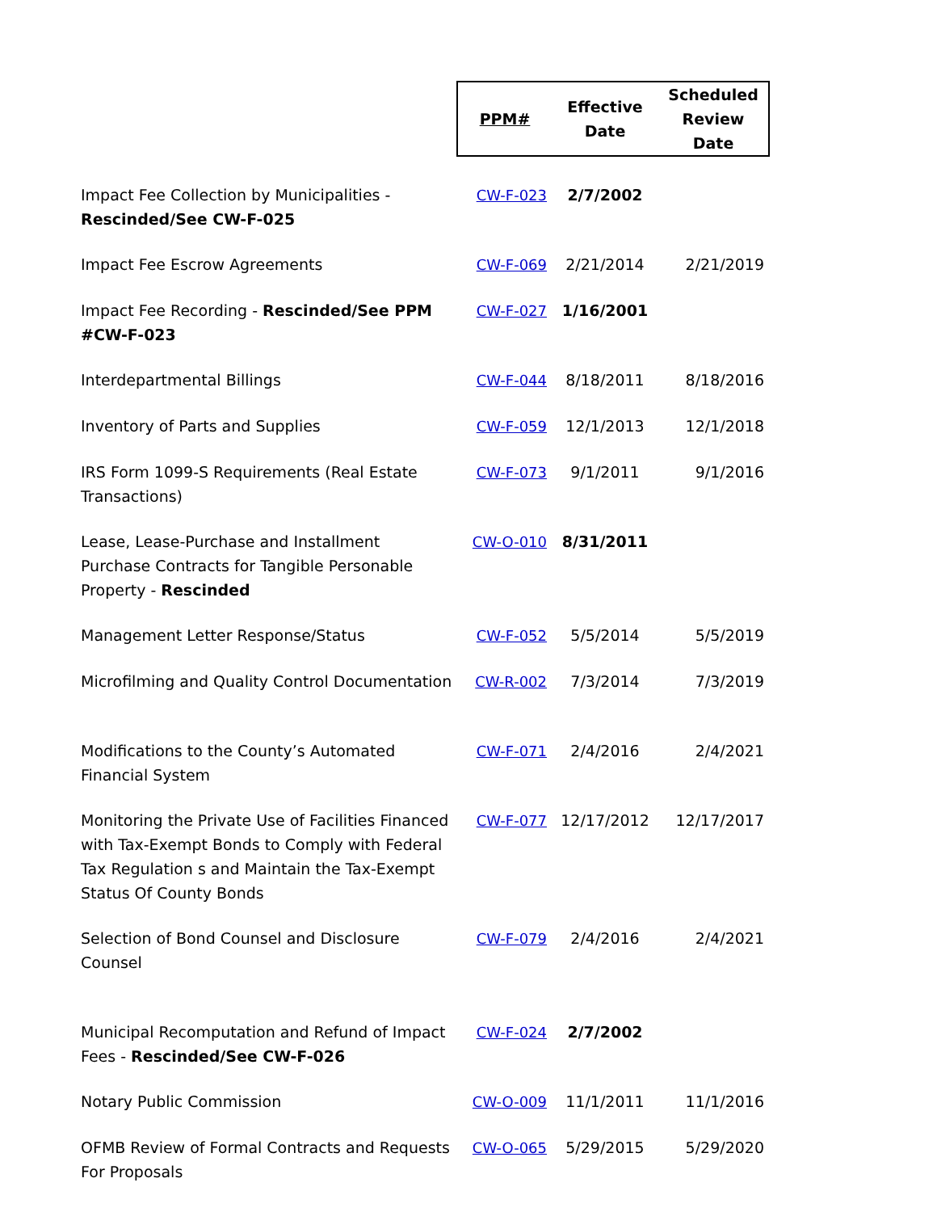| | PPM# | Effective Date | Scheduled Review Date |
| --- | --- | --- | --- |
| Impact Fee Collection by Municipalities - Rescinded/See CW-F-025 | CW-F-023 | 2/7/2002 | |
| Impact Fee Escrow Agreements | CW-F-069 | 2/21/2014 | 2/21/2019 |
| Impact Fee Recording - Rescinded/See PPM #CW-F-023 | CW-F-027 | 1/16/2001 | |
| Interdepartmental Billings | CW-F-044 | 8/18/2011 | 8/18/2016 |
| Inventory of Parts and Supplies | CW-F-059 | 12/1/2013 | 12/1/2018 |
| IRS Form 1099-S Requirements (Real Estate Transactions) | CW-F-073 | 9/1/2011 | 9/1/2016 |
| Lease, Lease-Purchase and Installment Purchase Contracts for Tangible Personable Property - Rescinded | CW-O-010 | 8/31/2011 | |
| Management Letter Response/Status | CW-F-052 | 5/5/2014 | 5/5/2019 |
| Microfilming and Quality Control Documentation | CW-R-002 | 7/3/2014 | 7/3/2019 |
| Modifications to the County’s Automated Financial System | CW-F-071 | 2/4/2016 | 2/4/2021 |
| Monitoring the Private Use of Facilities Financed with Tax-Exempt Bonds to Comply with Federal Tax Regulation s and Maintain the Tax-Exempt Status Of County Bonds | CW-F-077 | 12/17/2012 | 12/17/2017 |
| Selection of Bond Counsel and Disclosure Counsel | CW-F-079 | 2/4/2016 | 2/4/2021 |
| Municipal Recomputation and Refund of Impact Fees - Rescinded/See CW-F-026 | CW-F-024 | 2/7/2002 | |
| Notary Public Commission | CW-O-009 | 11/1/2011 | 11/1/2016 |
| OFMB Review of Formal Contracts and Requests For Proposals | CW-O-065 | 5/29/2015 | 5/29/2020 |